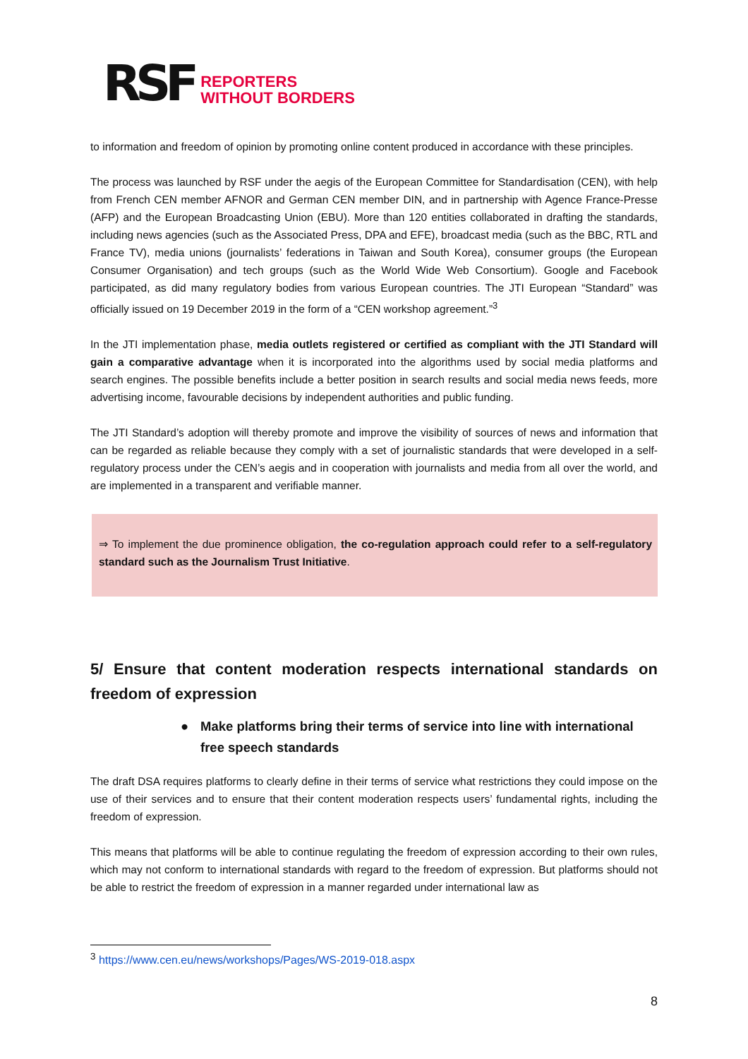RSF
REPORTERS
WITHOUT BORDERS
to information and freedom of opinion by promoting online content produced in accordance with these principles.
The process was launched by RSF under the aegis of the European Committee for Standardisation (CEN), with help from French CEN member AFNOR and German CEN member DIN, and in partnership with Agence France-Presse (AFP) and the European Broadcasting Union (EBU). More than 120 entities collaborated in drafting the standards, including news agencies (such as the Associated Press, DPA and EFE), broadcast media (such as the BBC, RTL and France TV), media unions (journalists’ federations in Taiwan and South Korea), consumer groups (the European Consumer Organisation) and tech groups (such as the World Wide Web Consortium). Google and Facebook participated, as did many regulatory bodies from various European countries. The JTI European “Standard” was officially issued on 19 December 2019 in the form of a “CEN workshop agreement.”<sup>3</sup>
In the JTI implementation phase, media outlets registered or certified as compliant with the JTI Standard will gain a comparative advantage when it is incorporated into the algorithms used by social media platforms and search engines. The possible benefits include a better position in search results and social media news feeds, more advertising income, favourable decisions by independent authorities and public funding.
The JTI Standard’s adoption will thereby promote and improve the visibility of sources of news and information that can be regarded as reliable because they comply with a set of journalistic standards that were developed in a self-regulatory process under the CEN’s aegis and in cooperation with journalists and media from all over the world, and are implemented in a transparent and verifiable manner.
⇒ To implement the due prominence obligation, the co-regulation approach could refer to a self-regulatory standard such as the Journalism Trust Initiative.
5/ Ensure that content moderation respects international standards on freedom of expression
● Make platforms bring their terms of service into line with international free speech standards
The draft DSA requires platforms to clearly define in their terms of service what restrictions they could impose on the use of their services and to ensure that their content moderation respects users’ fundamental rights, including the freedom of expression.
This means that platforms will be able to continue regulating the freedom of expression according to their own rules, which may not conform to international standards with regard to the freedom of expression. But platforms should not be able to restrict the freedom of expression in a manner regarded under international law as
<sup>3</sup> https://www.cen.eu/news/workshops/Pages/WS-2019-018.aspx
8